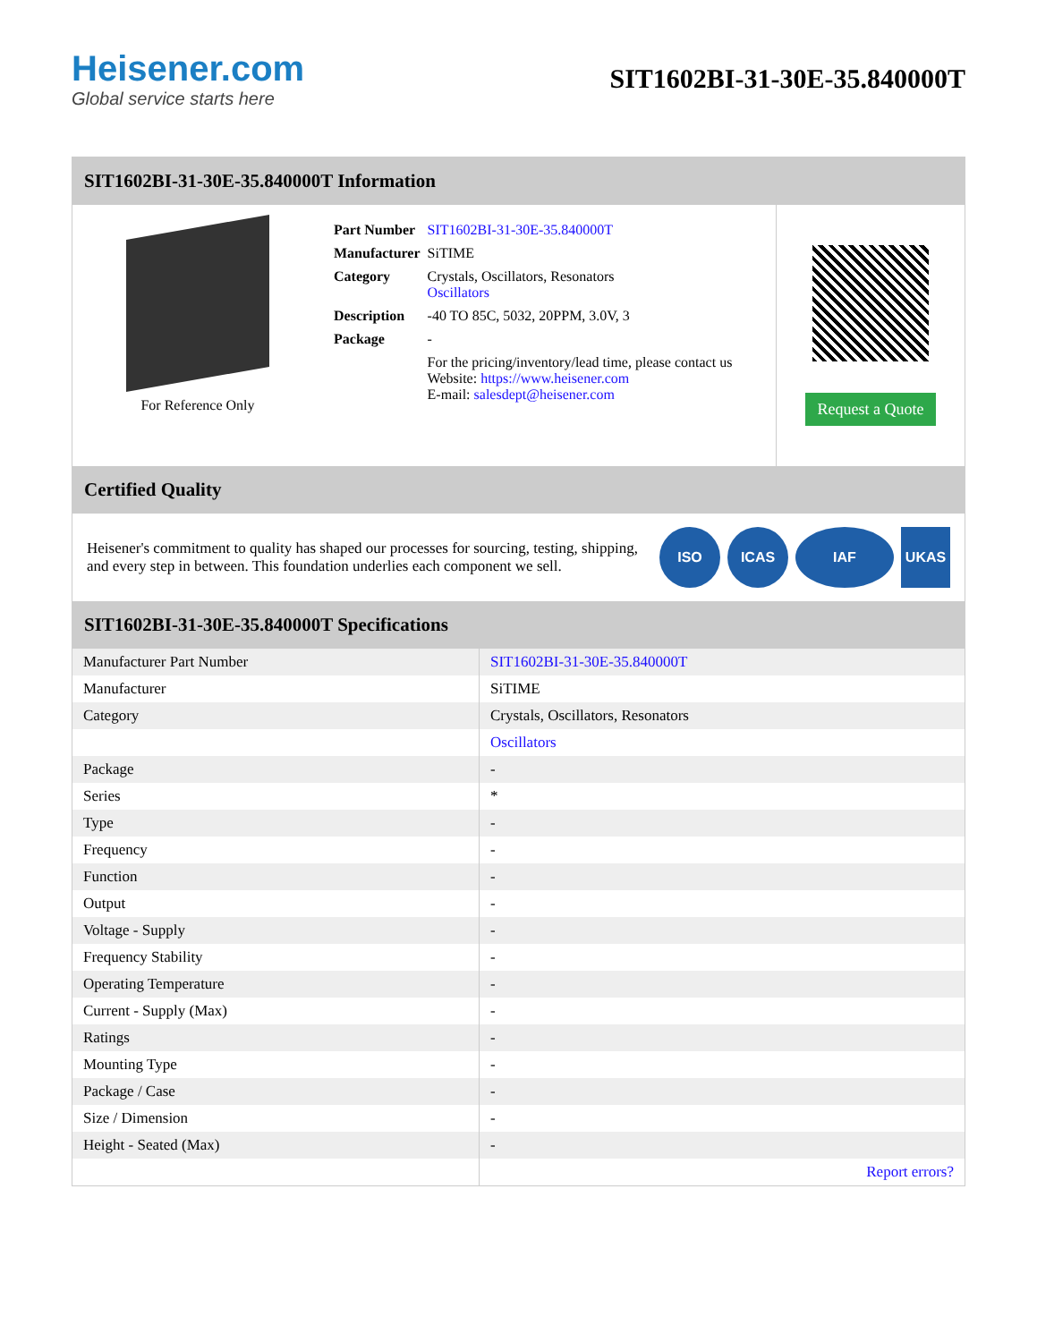Heisener.com
Global service starts here
SIT1602BI-31-30E-35.840000T
SIT1602BI-31-30E-35.840000T Information
For Reference Only
| Part Number | SIT1602BI-31-30E-35.840000T |
| Manufacturer | SiTIME |
| Category | Crystals, Oscillators, Resonators Oscillators |
| Description | -40 TO 85C, 5032, 20PPM, 3.0V, 3 |
| Package | - |
| | For the pricing/inventory/lead time, please contact us Website: https://www.heisener.com E-mail: salesdept@heisener.com |
Request a Quote
Certified Quality
Heisener's commitment to quality has shaped our processes for sourcing, testing, shipping, and every step in between. This foundation underlies each component we sell.
ISO ICAS IAF UKAS
SIT1602BI-31-30E-35.840000T Specifications
| Manufacturer Part Number | SIT1602BI-31-30E-35.840000T |
| Manufacturer | SiTIME |
| Category | Crystals, Oscillators, Resonators |
| | Oscillators |
| Package | - |
| Series | * |
| Type | - |
| Frequency | - |
| Function | - |
| Output | - |
| Voltage - Supply | - |
| Frequency Stability | - |
| Operating Temperature | - |
| Current - Supply (Max) | - |
| Ratings | - |
| Mounting Type | - |
| Package / Case | - |
| Size / Dimension | - |
| Height - Seated (Max) | - |
| | Report errors? |